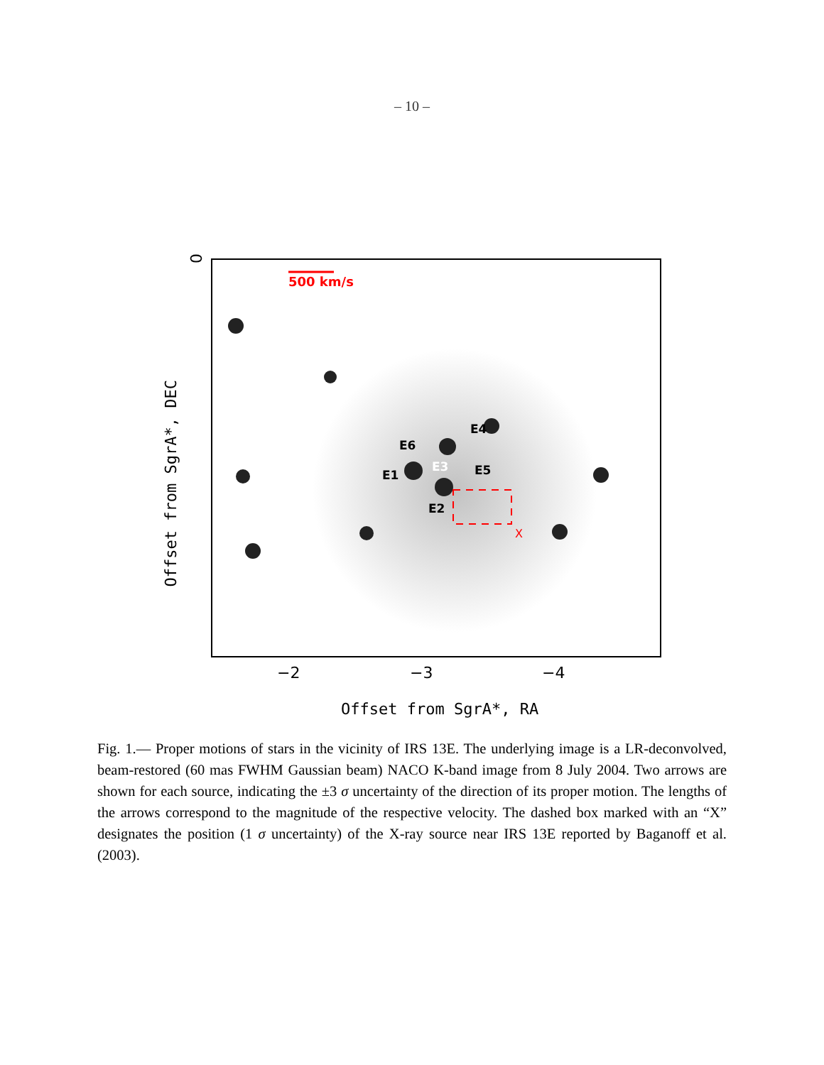– 10 –
Offset from SgrA*, DEC
500 km/s
E4
E6
E3
E5
E1
E2
X
−2
−3
−4
0
Offset from SgrA*, RA
Fig. 1.— Proper motions of stars in the vicinity of IRS 13E. The underlying image is a LR-deconvolved, beam-restored (60 mas FWHM Gaussian beam) NACO K-band image from 8 July 2004. Two arrows are shown for each source, indicating the ±3 σ uncertainty of the direction of its proper motion. The lengths of the arrows correspond to the magnitude of the respective velocity. The dashed box marked with an “X” designates the position (1 σ uncertainty) of the X-ray source near IRS 13E reported by Baganoff et al. (2003).